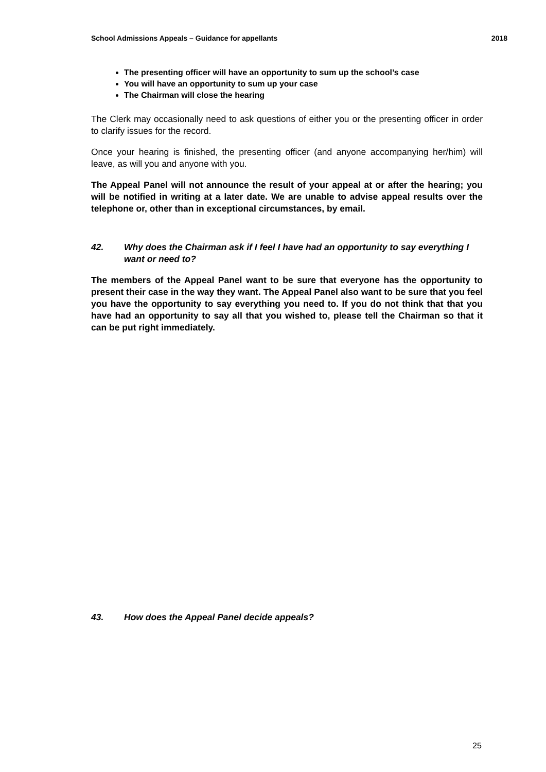School Admissions Appeals – Guidance for appellants 2018
The presenting officer will have an opportunity to sum up the school’s case
You will have an opportunity to sum up your case
The Chairman will close the hearing
The Clerk may occasionally need to ask questions of either you or the presenting officer in order to clarify issues for the record.
Once your hearing is finished, the presenting officer (and anyone accompanying her/him) will leave, as will you and anyone with you.
The Appeal Panel will not announce the result of your appeal at or after the hearing; you will be notified in writing at a later date. We are unable to advise appeal results over the telephone or, other than in exceptional circumstances, by email.
42. Why does the Chairman ask if I feel I have had an opportunity to say everything I want or need to?
The members of the Appeal Panel want to be sure that everyone has the opportunity to present their case in the way they want. The Appeal Panel also want to be sure that you feel you have the opportunity to say everything you need to. If you do not think that that you have had an opportunity to say all that you wished to, please tell the Chairman so that it can be put right immediately.
43. How does the Appeal Panel decide appeals?
25